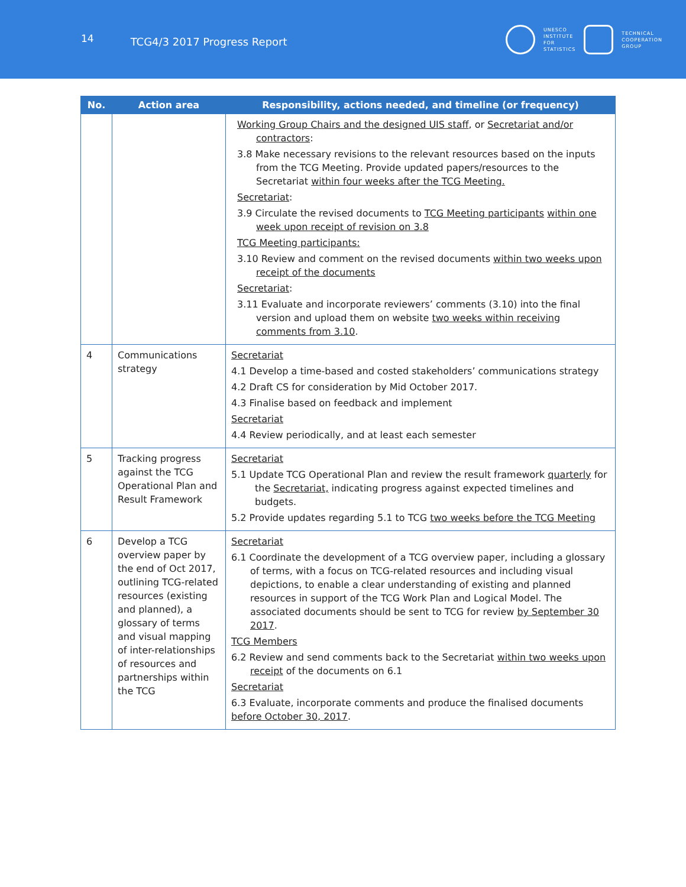14
TCG4/3 2017 Progress Report
UNESCO
INSTITUTE
FOR
STATISTICS
TECHNICAL
COOPERATION
GROUP
| No. | Action area | Responsibility, actions needed, and timeline (or frequency) |
| --- | --- | --- |
| | | Working Group Chairs and the designed UIS staff , or Secretariat and/or contractors : 3.8 Make necessary revisions to the relevant resources based on the inputs from the TCG Meeting. Provide updated papers/resources to the Secretariat within four weeks after the TCG Meeting. Secretariat : 3.9 Circulate the revised documents to TCG Meeting participants within one week upon receipt of revision on 3.8 TCG Meeting participants: 3.10 Review and comment on the revised documents within two weeks upon receipt of the documents Secretariat : 3.11 Evaluate and incorporate reviewers’ comments (3.10) into the final version and upload them on website two weeks within receiving comments from 3.10 . |
| 4 | Communications strategy | Secretariat 4.1 Develop a time-based and costed stakeholders’ communications strategy 4.2 Draft CS for consideration by Mid October 2017. 4.3 Finalise based on feedback and implement Secretariat 4.4 Review periodically, and at least each semester |
| 5 | Tracking progress against the TCG Operational Plan and Result Framework | Secretariat 5.1 Update TCG Operational Plan and review the result framework quarterly for the Secretariat, indicating progress against expected timelines and budgets. 5.2 Provide updates regarding 5.1 to TCG two weeks before the TCG Meeting |
| 6 | Develop a TCG overview paper by the end of Oct 2017, outlining TCG-related resources (existing and planned), a glossary of terms and visual mapping of inter-relationships of resources and partnerships within the TCG | Secretariat 6.1 Coordinate the development of a TCG overview paper, including a glossary of terms, with a focus on TCG-related resources and including visual depictions, to enable a clear understanding of existing and planned resources in support of the TCG Work Plan and Logical Model. The associated documents should be sent to TCG for review by September 30 2017 . TCG Members 6.2 Review and send comments back to the Secretariat within two weeks upon receipt of the documents on 6.1 Secretariat 6.3 Evaluate, incorporate comments and produce the finalised documents before October 30, 2017 . |